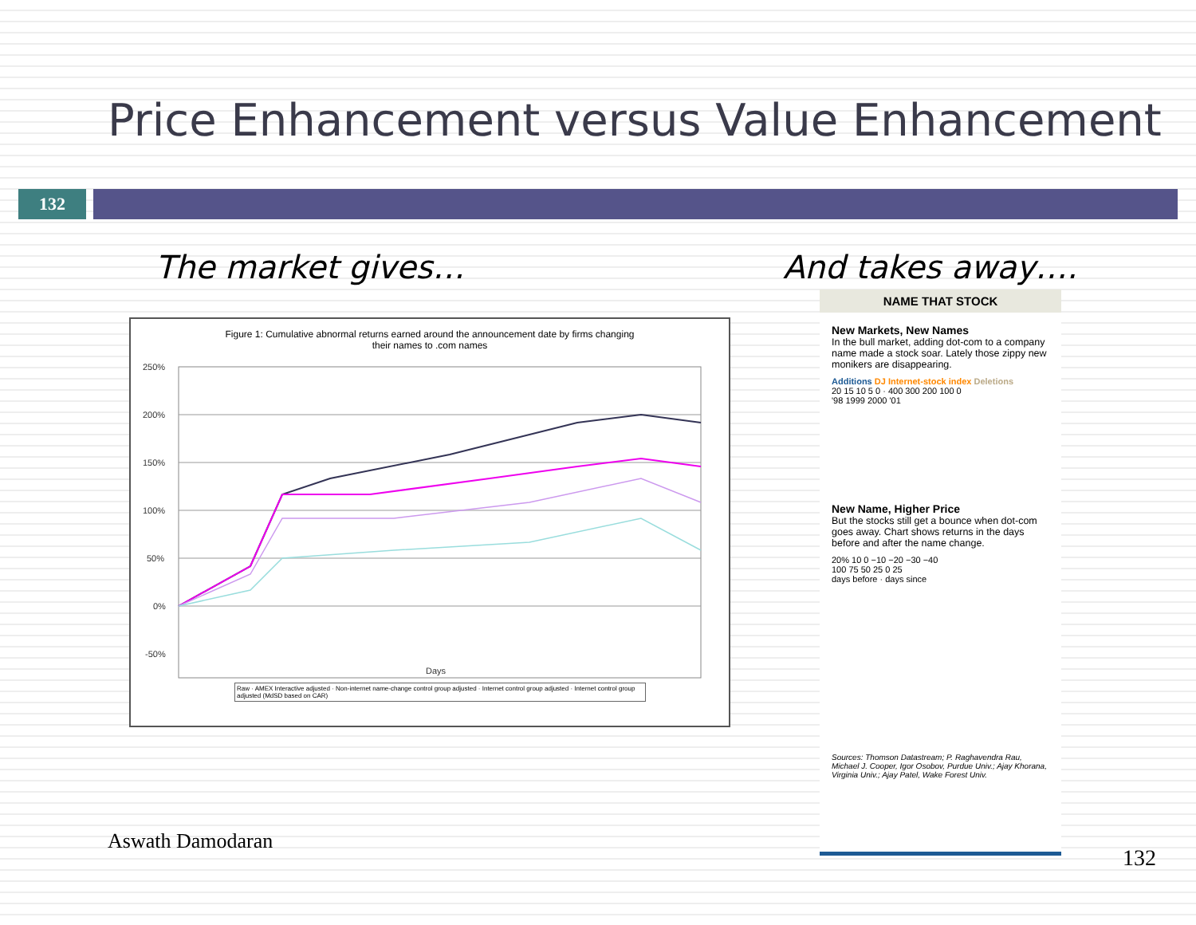Price Enhancement versus Value Enhancement
132
The market gives… And takes away….
Figure 1: Cumulative abnormal returns earned around the announcement date by firms changing
their names to .com names
250%
200%
150%
100%
50%
0%
-50%
Days
Raw · AMEX Interactive adjusted · Non-internet name-change control group adjusted · Internet control group adjusted · Internet control group adjusted (MdSD based on CAR)
NAME THAT STOCK
New Markets, New Names
In the bull market, adding dot-com to a company name made a stock soar. Lately those zippy new monikers are disappearing.
Additions DJ Internet-stock index Deletions
20 15 10 5 0 · 400 300 200 100 0
'98 1999 2000 '01
New Name, Higher Price
But the stocks still get a bounce when dot-com goes away. Chart shows returns in the days before and after the name change.
20% 10 0 −10 −20 −30 −40
100 75 50 25 0 25
days before · days since
Sources: Thomson Datastream; P. Raghavendra Rau, Michael J. Cooper, Igor Osobov, Purdue Univ.; Ajay Khorana, Virginia Univ.; Ajay Patel, Wake Forest Univ.
Aswath Damodaran
132